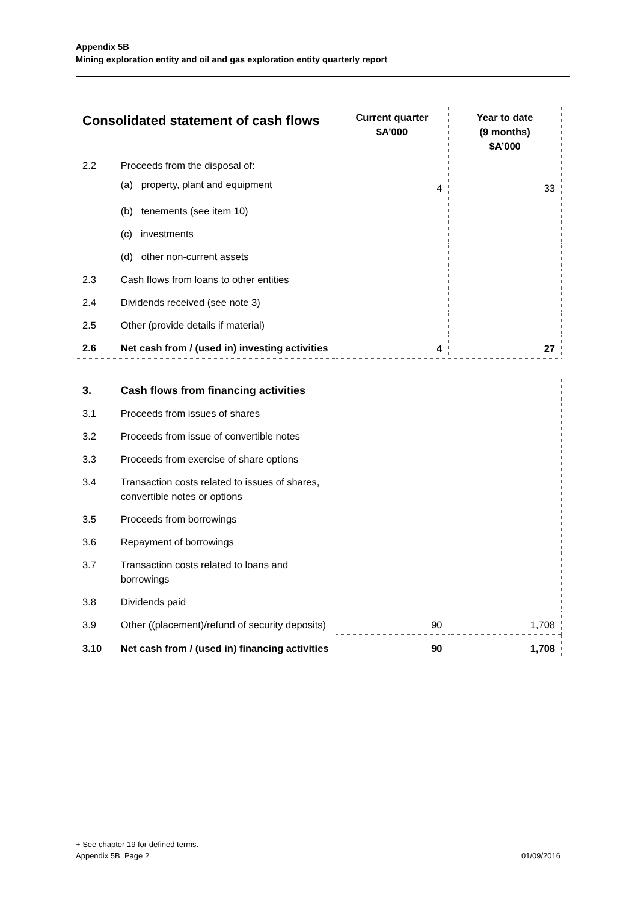Appendix 5B
Mining exploration entity and oil and gas exploration entity quarterly report
| Consolidated statement of cash flows | | Current quarter $A’000 | Year to date (9 months) $A’000 |
| --- | --- | --- | --- |
| 2.2 | Proceeds from the disposal of: | | |
| | (a) property, plant and equipment | 4 | 33 |
| | (b) tenements (see item 10) | | |
| | (c) investments | | |
| | (d) other non-current assets | | |
| 2.3 | Cash flows from loans to other entities | | |
| 2.4 | Dividends received (see note 3) | | |
| 2.5 | Other (provide details if material) | | |
| 2.6 | Net cash from / (used in) investing activities | 4 | 27 |
| 3. | Cash flows from financing activities | | |
| 3.1 | Proceeds from issues of shares | | |
| 3.2 | Proceeds from issue of convertible notes | | |
| 3.3 | Proceeds from exercise of share options | | |
| 3.4 | Transaction costs related to issues of shares, convertible notes or options | | |
| 3.5 | Proceeds from borrowings | | |
| 3.6 | Repayment of borrowings | | |
| 3.7 | Transaction costs related to loans and borrowings | | |
| 3.8 | Dividends paid | | |
| 3.9 | Other ((placement)/refund of security deposits) | 90 | 1,708 |
| 3.10 | Net cash from / (used in) financing activities | 90 | 1,708 |
+ See chapter 19 for defined terms.
Appendix 5B Page 2 01/09/2016